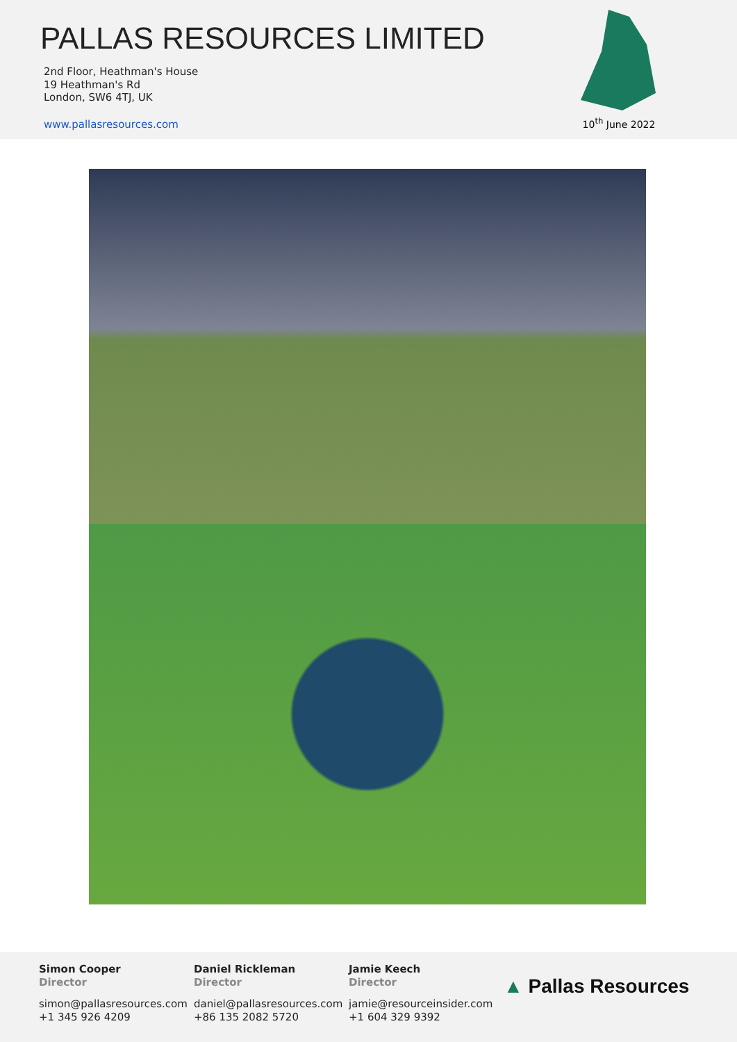PALLAS RESOURCES LIMITED
2nd Floor, Heathman's House
19 Heathman's Rd
London, SW6 4TJ, UK
www.pallasresources.com
10<sup>th</sup> June 2022
Simon Cooper
Director
simon@pallasresources.com
+1 345 926 4209
Daniel Rickleman
Director
daniel@pallasresources.com
+86 135 2082 5720
Jamie Keech
Director
jamie@resourceinsider.com
+1 604 329 9392
▲ Pallas Resources